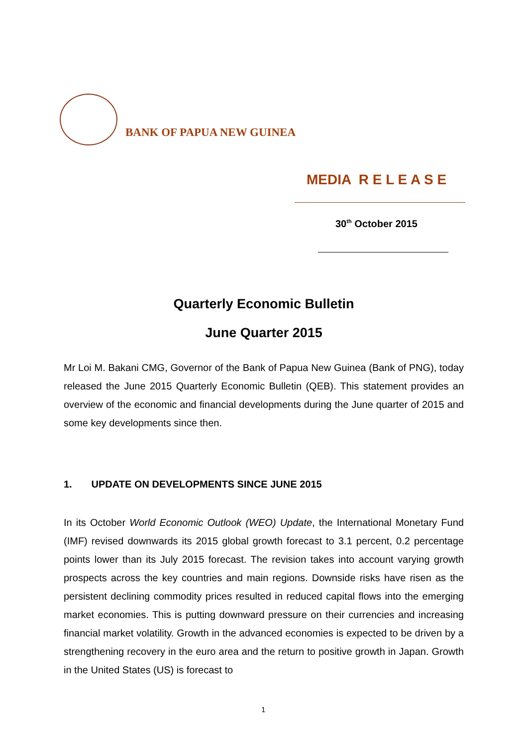BANK OF PAPUA NEW GUINEA
MEDIA R E L E A S E
30<sup>th</sup> October 2015
Quarterly Economic Bulletin
June Quarter 2015
Mr Loi M. Bakani CMG, Governor of the Bank of Papua New Guinea (Bank of PNG), today released the June 2015 Quarterly Economic Bulletin (QEB). This statement provides an overview of the economic and financial developments during the June quarter of 2015 and some key developments since then.
1. UPDATE ON DEVELOPMENTS SINCE JUNE 2015
In its October World Economic Outlook (WEO) Update, the International Monetary Fund (IMF) revised downwards its 2015 global growth forecast to 3.1 percent, 0.2 percentage points lower than its July 2015 forecast. The revision takes into account varying growth prospects across the key countries and main regions. Downside risks have risen as the persistent declining commodity prices resulted in reduced capital flows into the emerging market economies. This is putting downward pressure on their currencies and increasing financial market volatility. Growth in the advanced economies is expected to be driven by a strengthening recovery in the euro area and the return to positive growth in Japan. Growth in the United States (US) is forecast to
1